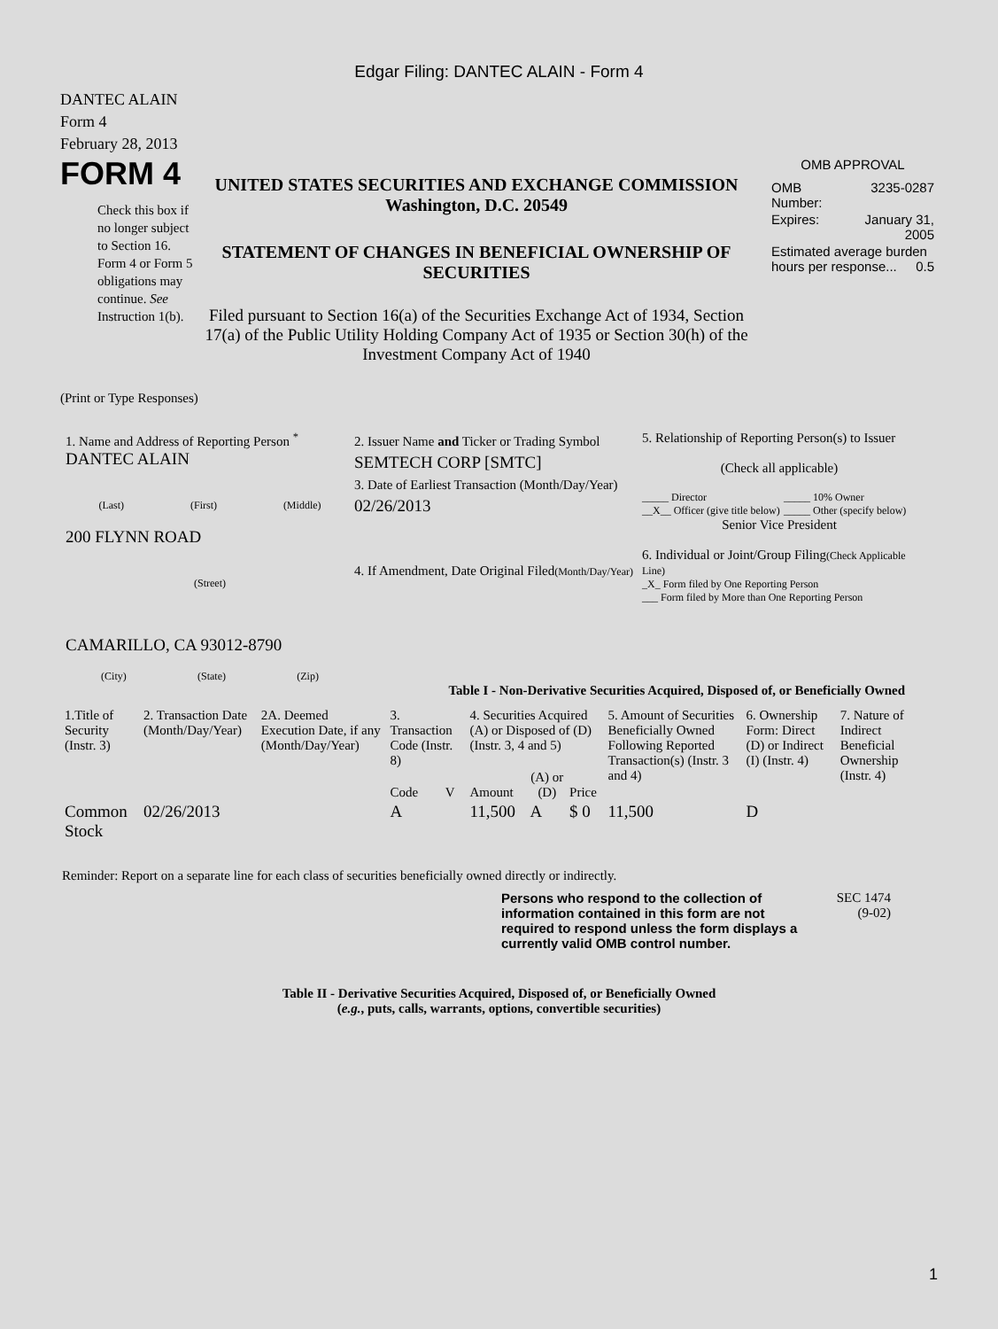Edgar Filing: DANTEC ALAIN - Form 4
DANTEC ALAIN
Form 4
February 28, 2013
FORM 4
Check this box if no longer subject to Section 16. Form 4 or Form 5 obligations may continue. See Instruction 1(b).
UNITED STATES SECURITIES AND EXCHANGE COMMISSION
Washington, D.C. 20549
STATEMENT OF CHANGES IN BENEFICIAL OWNERSHIP OF SECURITIES
Filed pursuant to Section 16(a) of the Securities Exchange Act of 1934, Section 17(a) of the Public Utility Holding Company Act of 1935 or Section 30(h) of the Investment Company Act of 1940
OMB APPROVAL
| OMB Number: | 3235-0287 |
| Expires: | January 31, 2005 |
| Estimated average burden hours per response... 0.5 | |
(Print or Type Responses)
1. Name and Address of Reporting Person <sup>*</sup>
DANTEC ALAIN
(Last) (First) (Middle)
200 FLYNN ROAD
(Street)
CAMARILLO, CA 93012-8790
(City) (State) (Zip)
2. Issuer Name and Ticker or Trading Symbol
SEMTECH CORP [SMTC]
3. Date of Earliest Transaction (Month/Day/Year)
02/26/2013
4. If Amendment, Date Original Filed(Month/Day/Year)
5. Relationship of Reporting Person(s) to Issuer
(Check all applicable)
_____ Director
__X__ Officer (give title below)
_____ 10% Owner
_____ Other (specify below)
Senior Vice President
6. Individual or Joint/Group Filing(Check Applicable Line)
_X_ Form filed by One Reporting Person
___ Form filed by More than One Reporting Person
Table I - Non-Derivative Securities Acquired, Disposed of, or Beneficially Owned
| 1.Title of Security (Instr. 3) | 2. Transaction Date (Month/Day/Year) | 2A. Deemed Execution Date, if any (Month/Day/Year) | 3. Transaction Code (Instr. 8) | | 4. Securities Acquired (A) or Disposed of (D) (Instr. 3, 4 and 5) | | | 5. Amount of Securities Beneficially Owned Following Reported Transaction(s) (Instr. 3 and 4) | 6. Ownership Form: Direct (D) or Indirect (I) (Instr. 4) | 7. Nature of Indirect Beneficial Ownership (Instr. 4) |
| --- | --- | --- | --- | --- | --- | --- | --- | --- | --- | --- |
| | | | Code | V | Amount | (A) or (D) | Price | | | |
| Common Stock | 02/26/2013 | | A | | 11,500 | A | $ 0 | 11,500 | D | |
Reminder: Report on a separate line for each class of securities beneficially owned directly or indirectly.
Persons who respond to the collection of information contained in this form are not required to respond unless the form displays a currently valid OMB control number.
SEC 1474
(9-02)
Table II - Derivative Securities Acquired, Disposed of, or Beneficially Owned
(e.g., puts, calls, warrants, options, convertible securities)
1